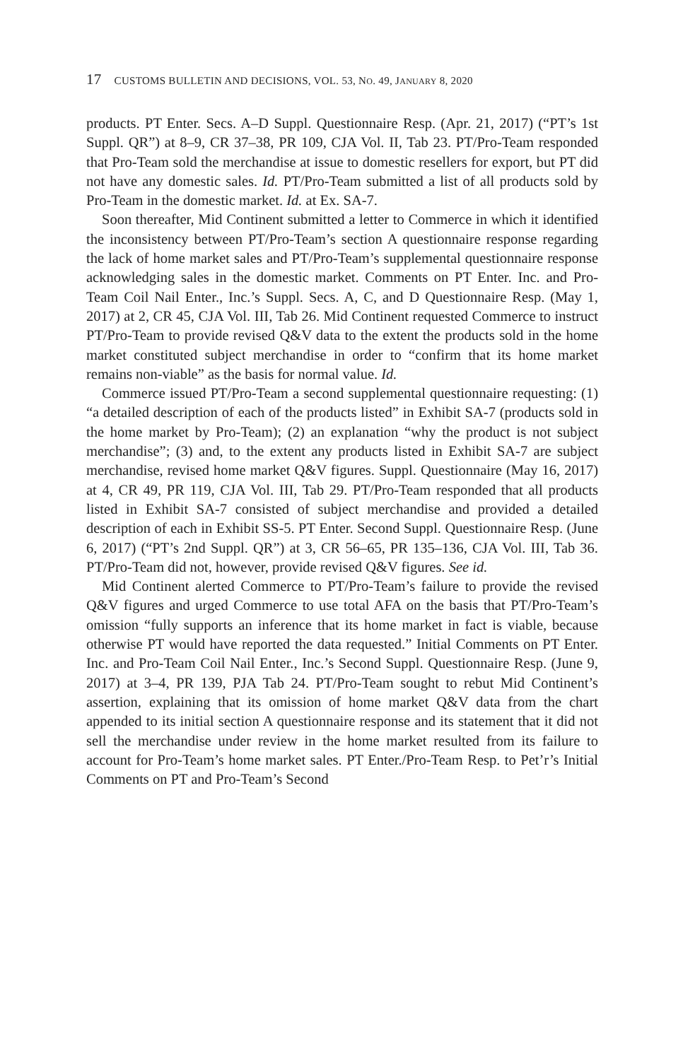17 CUSTOMS BULLETIN AND DECISIONS, VOL. 53, NO. 49, JANUARY 8, 2020
products. PT Enter. Secs. A–D Suppl. Questionnaire Resp. (Apr. 21, 2017) (“PT’s 1st Suppl. QR”) at 8–9, CR 37–38, PR 109, CJA Vol. II, Tab 23. PT/Pro-Team responded that Pro-Team sold the merchandise at issue to domestic resellers for export, but PT did not have any domestic sales. Id. PT/Pro-Team submitted a list of all products sold by Pro-Team in the domestic market. Id. at Ex. SA-7.
Soon thereafter, Mid Continent submitted a letter to Commerce in which it identified the inconsistency between PT/Pro-Team’s section A questionnaire response regarding the lack of home market sales and PT/Pro-Team’s supplemental questionnaire response acknowledging sales in the domestic market. Comments on PT Enter. Inc. and Pro-Team Coil Nail Enter., Inc.’s Suppl. Secs. A, C, and D Questionnaire Resp. (May 1, 2017) at 2, CR 45, CJA Vol. III, Tab 26. Mid Continent requested Commerce to instruct PT/Pro-Team to provide revised Q&V data to the extent the products sold in the home market constituted subject merchandise in order to “confirm that its home market remains non-viable” as the basis for normal value. Id.
Commerce issued PT/Pro-Team a second supplemental questionnaire requesting: (1) “a detailed description of each of the products listed” in Exhibit SA-7 (products sold in the home market by Pro-Team); (2) an explanation “why the product is not subject merchandise”; (3) and, to the extent any products listed in Exhibit SA-7 are subject merchandise, revised home market Q&V figures. Suppl. Questionnaire (May 16, 2017) at 4, CR 49, PR 119, CJA Vol. III, Tab 29. PT/Pro-Team responded that all products listed in Exhibit SA-7 consisted of subject merchandise and provided a detailed description of each in Exhibit SS-5. PT Enter. Second Suppl. Questionnaire Resp. (June 6, 2017) (“PT’s 2nd Suppl. QR”) at 3, CR 56–65, PR 135–136, CJA Vol. III, Tab 36. PT/Pro-Team did not, however, provide revised Q&V figures. See id.
Mid Continent alerted Commerce to PT/Pro-Team’s failure to provide the revised Q&V figures and urged Commerce to use total AFA on the basis that PT/Pro-Team’s omission “fully supports an inference that its home market in fact is viable, because otherwise PT would have reported the data requested.” Initial Comments on PT Enter. Inc. and Pro-Team Coil Nail Enter., Inc.’s Second Suppl. Questionnaire Resp. (June 9, 2017) at 3–4, PR 139, PJA Tab 24. PT/Pro-Team sought to rebut Mid Continent’s assertion, explaining that its omission of home market Q&V data from the chart appended to its initial section A questionnaire response and its statement that it did not sell the merchandise under review in the home market resulted from its failure to account for Pro-Team’s home market sales. PT Enter./Pro-Team Resp. to Pet’r’s Initial Comments on PT and Pro-Team’s Second